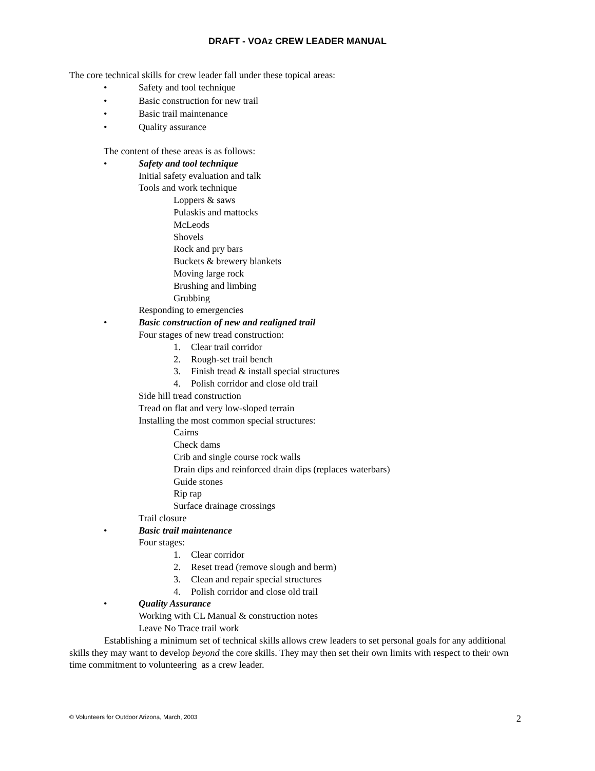DRAFT - VOAz CREW LEADER MANUAL
The core technical skills for crew leader fall under these topical areas:
• Safety and tool technique
• Basic construction for new trail
• Basic trail maintenance
• Quality assurance
The content of these areas is as follows:
• Safety and tool technique
Initial safety evaluation and talk
Tools and work technique
Loppers & saws
Pulaskis and mattocks
McLeods
Shovels
Rock and pry bars
Buckets & brewery blankets
Moving large rock
Brushing and limbing
Grubbing
Responding to emergencies
• Basic construction of new and realigned trail
Four stages of new tread construction:
1. Clear trail corridor
2. Rough-set trail bench
3. Finish tread & install special structures
4. Polish corridor and close old trail
Side hill tread construction
Tread on flat and very low-sloped terrain
Installing the most common special structures:
Cairns
Check dams
Crib and single course rock walls
Drain dips and reinforced drain dips (replaces waterbars)
Guide stones
Rip rap
Surface drainage crossings
Trail closure
• Basic trail maintenance
Four stages:
1. Clear corridor
2. Reset tread (remove slough and berm)
3. Clean and repair special structures
4. Polish corridor and close old trail
• Quality Assurance
Working with CL Manual & construction notes
Leave No Trace trail work
Establishing a minimum set of technical skills allows crew leaders to set personal goals for any additional skills they may want to develop beyond the core skills. They may then set their own limits with respect to their own time commitment to volunteering as a crew leader.
© Volunteers for Outdoor Arizona, March, 2003 2